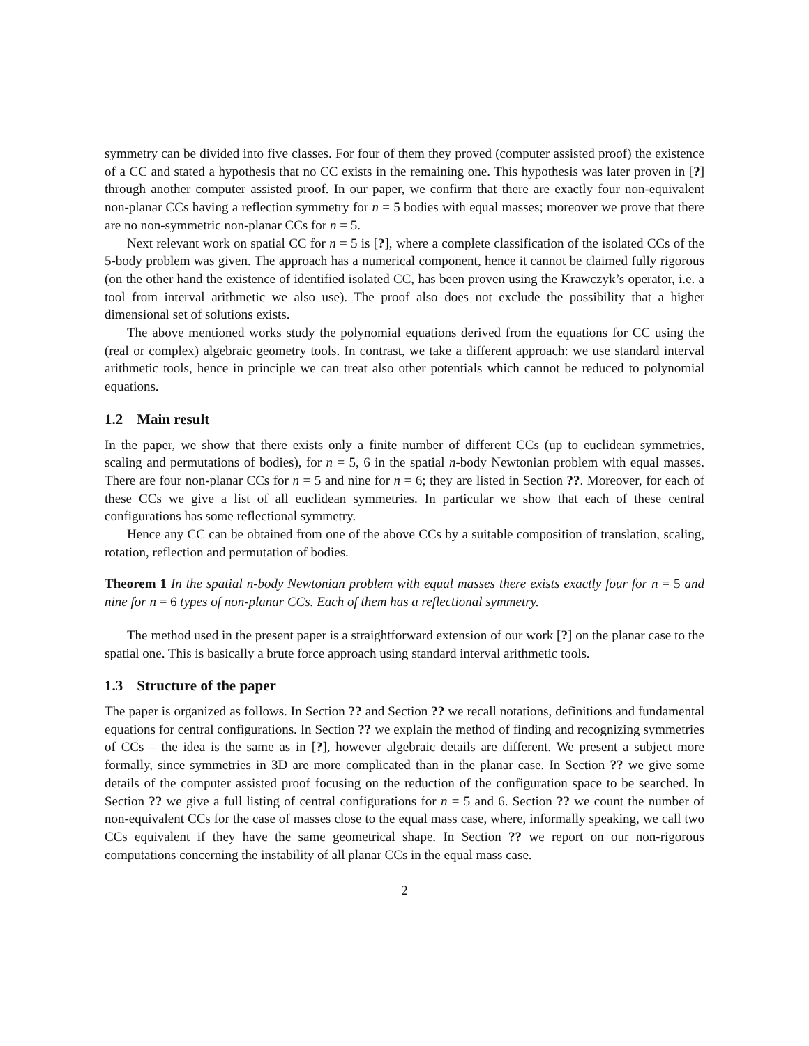symmetry can be divided into five classes. For four of them they proved (computer assisted proof) the existence of a CC and stated a hypothesis that no CC exists in the remaining one. This hypothesis was later proven in [?] through another computer assisted proof. In our paper, we confirm that there are exactly four non-equivalent non-planar CCs having a reflection symmetry for n = 5 bodies with equal masses; moreover we prove that there are no non-symmetric non-planar CCs for n = 5.
Next relevant work on spatial CC for n = 5 is [?], where a complete classification of the isolated CCs of the 5-body problem was given. The approach has a numerical component, hence it cannot be claimed fully rigorous (on the other hand the existence of identified isolated CC, has been proven using the Krawczyk’s operator, i.e. a tool from interval arithmetic we also use). The proof also does not exclude the possibility that a higher dimensional set of solutions exists.
The above mentioned works study the polynomial equations derived from the equations for CC using the (real or complex) algebraic geometry tools. In contrast, we take a different approach: we use standard interval arithmetic tools, hence in principle we can treat also other potentials which cannot be reduced to polynomial equations.
1.2 Main result
In the paper, we show that there exists only a finite number of different CCs (up to euclidean symmetries, scaling and permutations of bodies), for n = 5, 6 in the spatial n-body Newtonian problem with equal masses. There are four non-planar CCs for n = 5 and nine for n = 6; they are listed in Section ??. Moreover, for each of these CCs we give a list of all euclidean symmetries. In particular we show that each of these central configurations has some reflectional symmetry.
Hence any CC can be obtained from one of the above CCs by a suitable composition of translation, scaling, rotation, reflection and permutation of bodies.
Theorem 1 In the spatial n-body Newtonian problem with equal masses there exists exactly four for n = 5 and nine for n = 6 types of non-planar CCs. Each of them has a reflectional symmetry.
The method used in the present paper is a straightforward extension of our work [?] on the planar case to the spatial one. This is basically a brute force approach using standard interval arithmetic tools.
1.3 Structure of the paper
The paper is organized as follows. In Section ?? and Section ?? we recall notations, definitions and fundamental equations for central configurations. In Section ?? we explain the method of finding and recognizing symmetries of CCs – the idea is the same as in [?], however algebraic details are different. We present a subject more formally, since symmetries in 3D are more complicated than in the planar case. In Section ?? we give some details of the computer assisted proof focusing on the reduction of the configuration space to be searched. In Section ?? we give a full listing of central configurations for n = 5 and 6. Section ?? we count the number of non-equivalent CCs for the case of masses close to the equal mass case, where, informally speaking, we call two CCs equivalent if they have the same geometrical shape. In Section ?? we report on our non-rigorous computations concerning the instability of all planar CCs in the equal mass case.
2